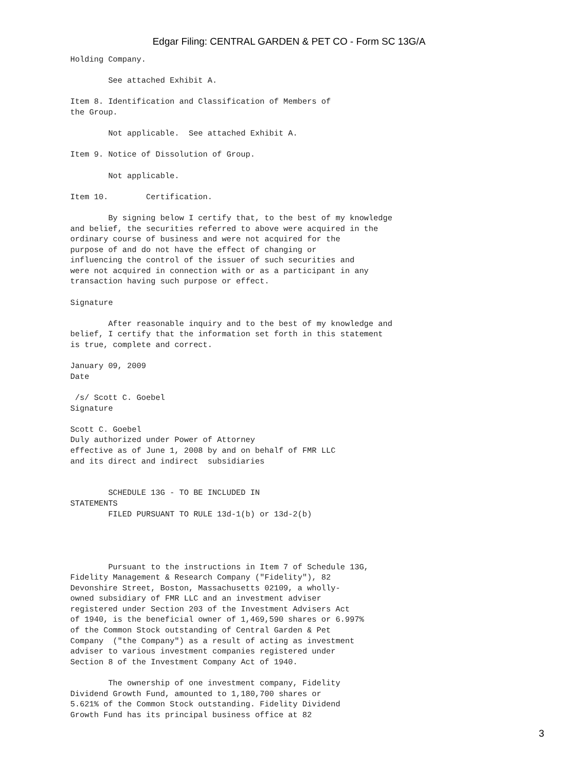Edgar Filing: CENTRAL GARDEN & PET CO - Form SC 13G/A
Holding Company.

        See attached Exhibit A.

Item 8. Identification and Classification of Members of
the Group.

        Not applicable.  See attached Exhibit A.

Item 9. Notice of Dissolution of Group.

        Not applicable.

Item 10.        Certification.

        By signing below I certify that, to the best of my knowledge
and belief, the securities referred to above were acquired in the
ordinary course of business and were not acquired for the
purpose of and do not have the effect of changing or
influencing the control of the issuer of such securities and
were not acquired in connection with or as a participant in any
transaction having such purpose or effect.

Signature

        After reasonable inquiry and to the best of my knowledge and
belief, I certify that the information set forth in this statement
is true, complete and correct.

January 09, 2009
Date

 /s/ Scott C. Goebel
Signature

Scott C. Goebel
Duly authorized under Power of Attorney
effective as of June 1, 2008 by and on behalf of FMR LLC
and its direct and indirect  subsidiaries


        SCHEDULE 13G - TO BE INCLUDED IN
STATEMENTS
        FILED PURSUANT TO RULE 13d-1(b) or 13d-2(b)




        Pursuant to the instructions in Item 7 of Schedule 13G,
Fidelity Management & Research Company ("Fidelity"), 82
Devonshire Street, Boston, Massachusetts 02109, a wholly-
owned subsidiary of FMR LLC and an investment adviser
registered under Section 203 of the Investment Advisers Act
of 1940, is the beneficial owner of 1,469,590 shares or 6.997%
of the Common Stock outstanding of Central Garden & Pet
Company  ("the Company") as a result of acting as investment
adviser to various investment companies registered under
Section 8 of the Investment Company Act of 1940.

        The ownership of one investment company, Fidelity
Dividend Growth Fund, amounted to 1,180,700 shares or
5.621% of the Common Stock outstanding. Fidelity Dividend
Growth Fund has its principal business office at 82
3